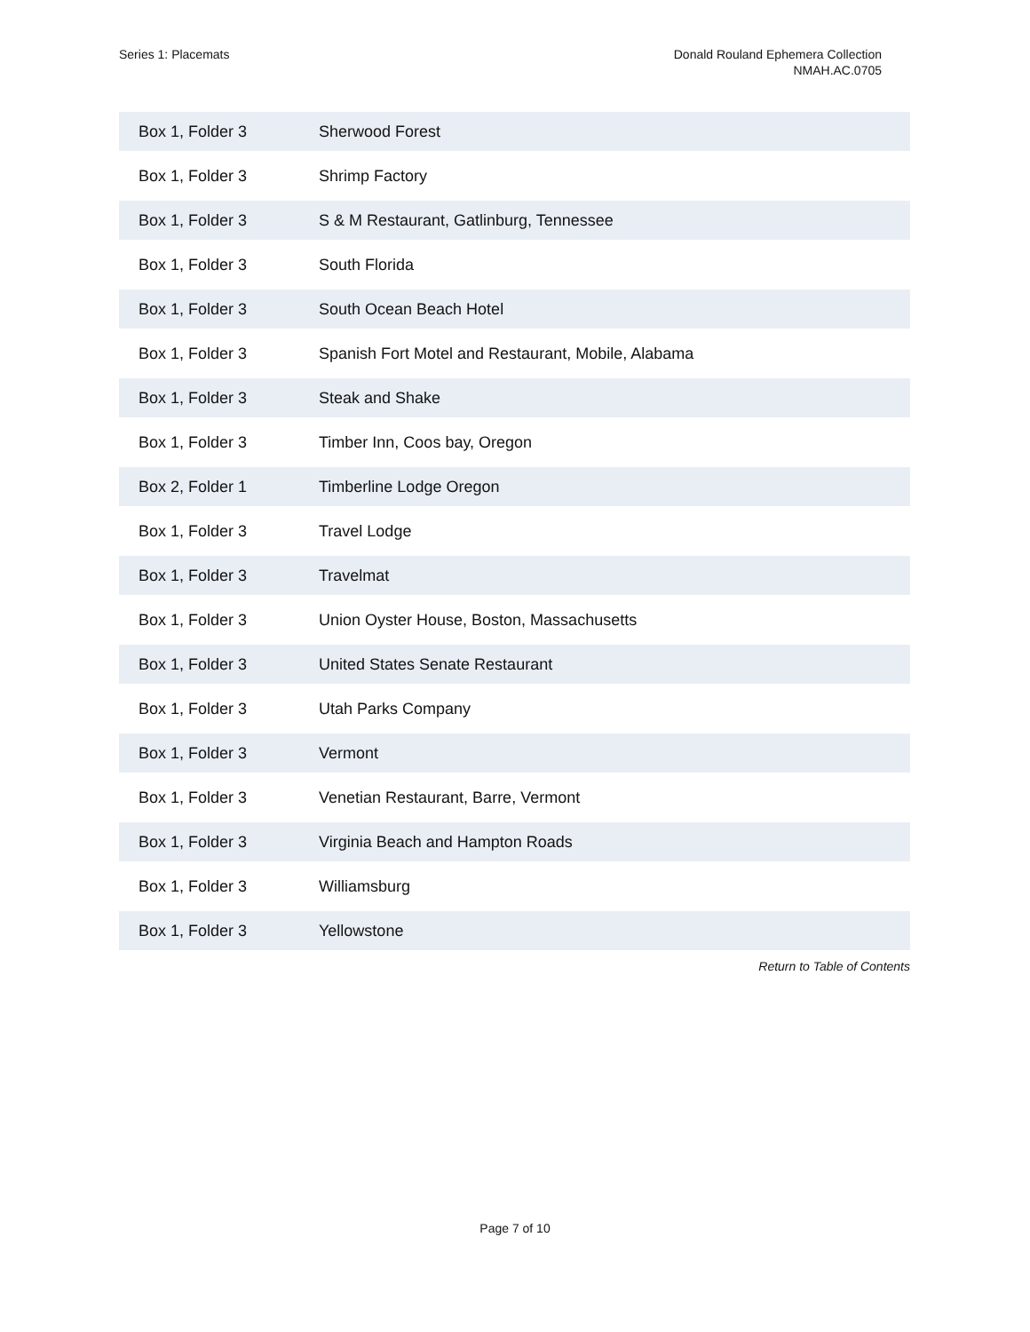Series 1: Placemats Donald Rouland Ephemera Collection
NMAH.AC.0705
| Box 1, Folder 3 | Sherwood Forest |
| Box 1, Folder 3 | Shrimp Factory |
| Box 1, Folder 3 | S & M Restaurant, Gatlinburg, Tennessee |
| Box 1, Folder 3 | South Florida |
| Box 1, Folder 3 | South Ocean Beach Hotel |
| Box 1, Folder 3 | Spanish Fort Motel and Restaurant, Mobile, Alabama |
| Box 1, Folder 3 | Steak and Shake |
| Box 1, Folder 3 | Timber Inn, Coos bay, Oregon |
| Box 2, Folder 1 | Timberline Lodge Oregon |
| Box 1, Folder 3 | Travel Lodge |
| Box 1, Folder 3 | Travelmat |
| Box 1, Folder 3 | Union Oyster House, Boston, Massachusetts |
| Box 1, Folder 3 | United States Senate Restaurant |
| Box 1, Folder 3 | Utah Parks Company |
| Box 1, Folder 3 | Vermont |
| Box 1, Folder 3 | Venetian Restaurant, Barre, Vermont |
| Box 1, Folder 3 | Virginia Beach and Hampton Roads |
| Box 1, Folder 3 | Williamsburg |
| Box 1, Folder 3 | Yellowstone |
Return to Table of Contents
Page 7 of 10